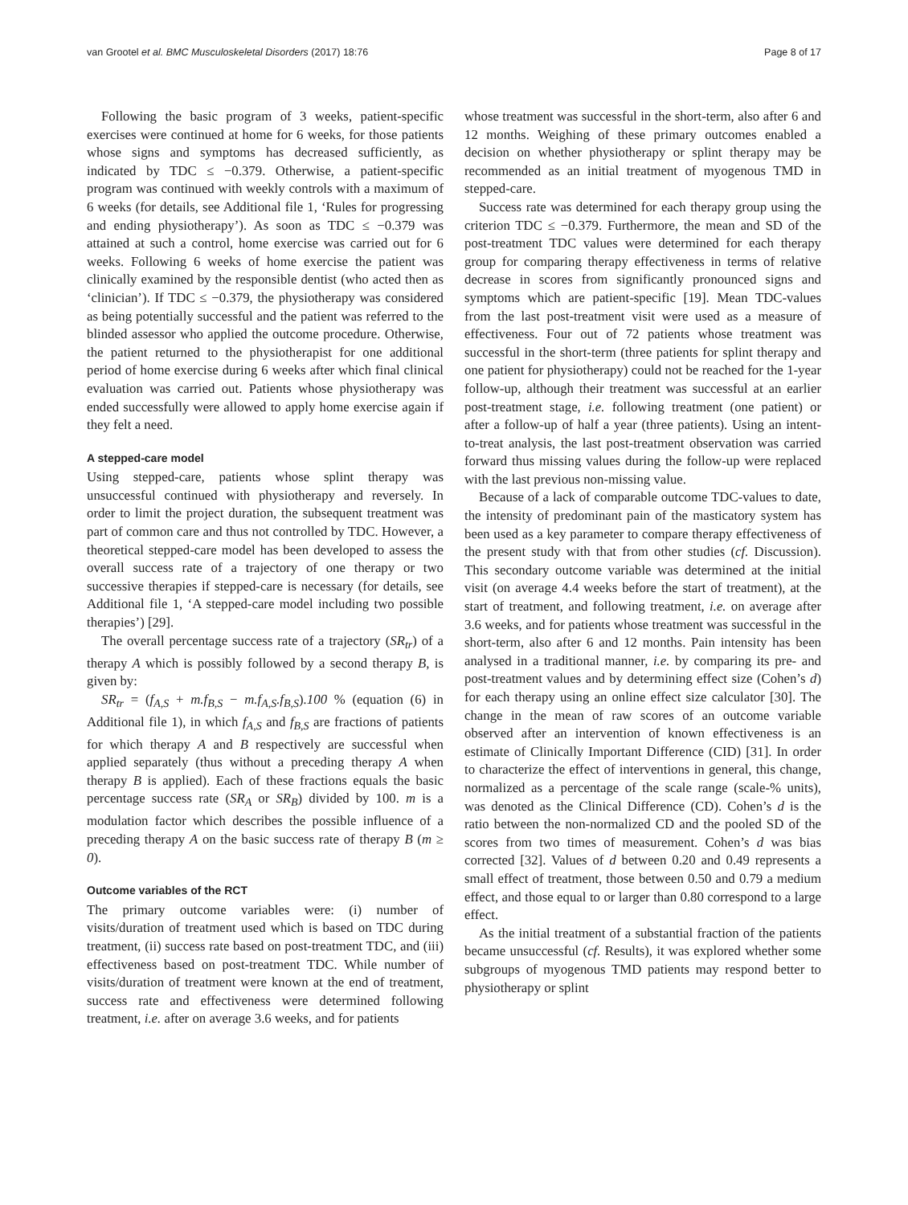van Grootel et al. BMC Musculoskeletal Disorders (2017) 18:76 Page 8 of 17
Following the basic program of 3 weeks, patient-specific exercises were continued at home for 6 weeks, for those patients whose signs and symptoms has decreased sufficiently, as indicated by TDC ≤ −0.379. Otherwise, a patient-specific program was continued with weekly controls with a maximum of 6 weeks (for details, see Additional file 1, ‘Rules for progressing and ending physiotherapy’). As soon as TDC ≤ −0.379 was attained at such a control, home exercise was carried out for 6 weeks. Following 6 weeks of home exercise the patient was clinically examined by the responsible dentist (who acted then as ‘clinician’). If TDC ≤ −0.379, the physiotherapy was considered as being potentially successful and the patient was referred to the blinded assessor who applied the outcome procedure. Otherwise, the patient returned to the physiotherapist for one additional period of home exercise during 6 weeks after which final clinical evaluation was carried out. Patients whose physiotherapy was ended successfully were allowed to apply home exercise again if they felt a need.
A stepped-care model
Using stepped-care, patients whose splint therapy was unsuccessful continued with physiotherapy and reversely. In order to limit the project duration, the subsequent treatment was part of common care and thus not controlled by TDC. However, a theoretical stepped-care model has been developed to assess the overall success rate of a trajectory of one therapy or two successive therapies if stepped-care is necessary (for details, see Additional file 1, ‘A stepped-care model including two possible therapies’) [29].
The overall percentage success rate of a trajectory (SR<sub>tr</sub>) of a therapy A which is possibly followed by a second therapy B, is given by:
SR<sub>tr</sub> = (f<sub>A,S</sub> + m.f<sub>B,S</sub> − m.f<sub>A,S</sub>.f<sub>B,S</sub>).100 % (equation (6) in Additional file 1), in which f<sub>A,S</sub> and f<sub>B,S</sub> are fractions of patients for which therapy A and B respectively are successful when applied separately (thus without a preceding therapy A when therapy B is applied). Each of these fractions equals the basic percentage success rate (SR<sub>A</sub> or SR<sub>B</sub>) divided by 100. m is a modulation factor which describes the possible influence of a preceding therapy A on the basic success rate of therapy B (m ≥ 0).
Outcome variables of the RCT
The primary outcome variables were: (i) number of visits/duration of treatment used which is based on TDC during treatment, (ii) success rate based on post-treatment TDC, and (iii) effectiveness based on post-treatment TDC. While number of visits/duration of treatment were known at the end of treatment, success rate and effectiveness were determined following treatment, i.e. after on average 3.6 weeks, and for patients
whose treatment was successful in the short-term, also after 6 and 12 months. Weighing of these primary outcomes enabled a decision on whether physiotherapy or splint therapy may be recommended as an initial treatment of myogenous TMD in stepped-care.
Success rate was determined for each therapy group using the criterion TDC ≤ −0.379. Furthermore, the mean and SD of the post-treatment TDC values were determined for each therapy group for comparing therapy effectiveness in terms of relative decrease in scores from significantly pronounced signs and symptoms which are patient-specific [19]. Mean TDC-values from the last post-treatment visit were used as a measure of effectiveness. Four out of 72 patients whose treatment was successful in the short-term (three patients for splint therapy and one patient for physiotherapy) could not be reached for the 1-year follow-up, although their treatment was successful at an earlier post-treatment stage, i.e. following treatment (one patient) or after a follow-up of half a year (three patients). Using an intent-to-treat analysis, the last post-treatment observation was carried forward thus missing values during the follow-up were replaced with the last previous non-missing value.
Because of a lack of comparable outcome TDC-values to date, the intensity of predominant pain of the masticatory system has been used as a key parameter to compare therapy effectiveness of the present study with that from other studies (cf. Discussion). This secondary outcome variable was determined at the initial visit (on average 4.4 weeks before the start of treatment), at the start of treatment, and following treatment, i.e. on average after 3.6 weeks, and for patients whose treatment was successful in the short-term, also after 6 and 12 months. Pain intensity has been analysed in a traditional manner, i.e. by comparing its pre- and post-treatment values and by determining effect size (Cohen’s d) for each therapy using an online effect size calculator [30]. The change in the mean of raw scores of an outcome variable observed after an intervention of known effectiveness is an estimate of Clinically Important Difference (CID) [31]. In order to characterize the effect of interventions in general, this change, normalized as a percentage of the scale range (scale-% units), was denoted as the Clinical Difference (CD). Cohen’s d is the ratio between the non-normalized CD and the pooled SD of the scores from two times of measurement. Cohen’s d was bias corrected [32]. Values of d between 0.20 and 0.49 represents a small effect of treatment, those between 0.50 and 0.79 a medium effect, and those equal to or larger than 0.80 correspond to a large effect.
As the initial treatment of a substantial fraction of the patients became unsuccessful (cf. Results), it was explored whether some subgroups of myogenous TMD patients may respond better to physiotherapy or splint